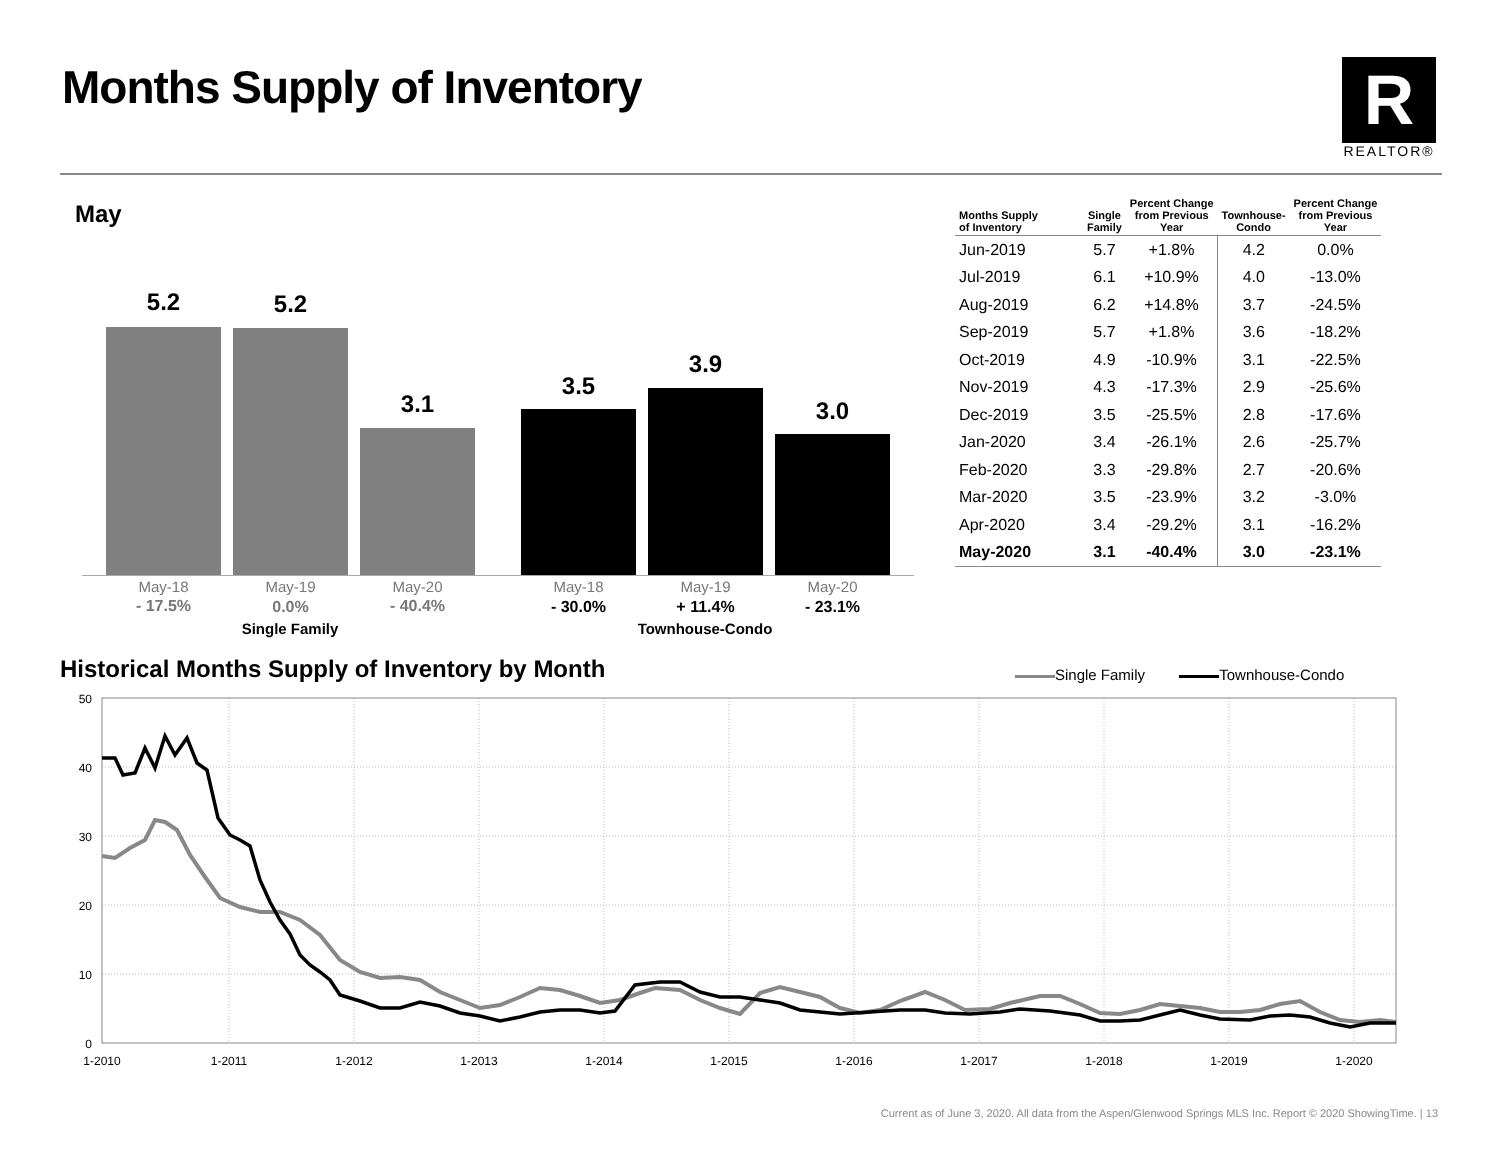Months Supply of Inventory
R
REALTOR®
May
5.2 5.2
3.1
3.5
3.9
3.0
May-18
- 17.5%
May-19
0.0%
May-20
- 40.4%
Single Family
May-18
- 30.0%
May-19
+ 11.4%
May-20
- 23.1%
Townhouse-Condo
| Months Supply of Inventory | Single Family | Percent Change from Previous Year | Townhouse- Condo | Percent Change from Previous Year |
| --- | --- | --- | --- | --- |
| Jun-2019 | 5.7 | +1.8% | 4.2 | 0.0% |
| Jul-2019 | 6.1 | +10.9% | 4.0 | -13.0% |
| Aug-2019 | 6.2 | +14.8% | 3.7 | -24.5% |
| Sep-2019 | 5.7 | +1.8% | 3.6 | -18.2% |
| Oct-2019 | 4.9 | -10.9% | 3.1 | -22.5% |
| Nov-2019 | 4.3 | -17.3% | 2.9 | -25.6% |
| Dec-2019 | 3.5 | -25.5% | 2.8 | -17.6% |
| Jan-2020 | 3.4 | -26.1% | 2.6 | -25.7% |
| Feb-2020 | 3.3 | -29.8% | 2.7 | -20.6% |
| Mar-2020 | 3.5 | -23.9% | 3.2 | -3.0% |
| Apr-2020 | 3.4 | -29.2% | 3.1 | -16.2% |
| May-2020 | 3.1 | -40.4% | 3.0 | -23.1% |
Historical Months Supply of Inventory by Month
Single Family Townhouse-Condo
50
40
30
20
10
0
1-2010
1-2011
1-2012
1-2013
1-2014
1-2015
1-2016
1-2017
1-2018
1-2019
1-2020
Current as of June 3, 2020. All data from the Aspen/Glenwood Springs MLS Inc. Report © 2020 ShowingTime. | 13